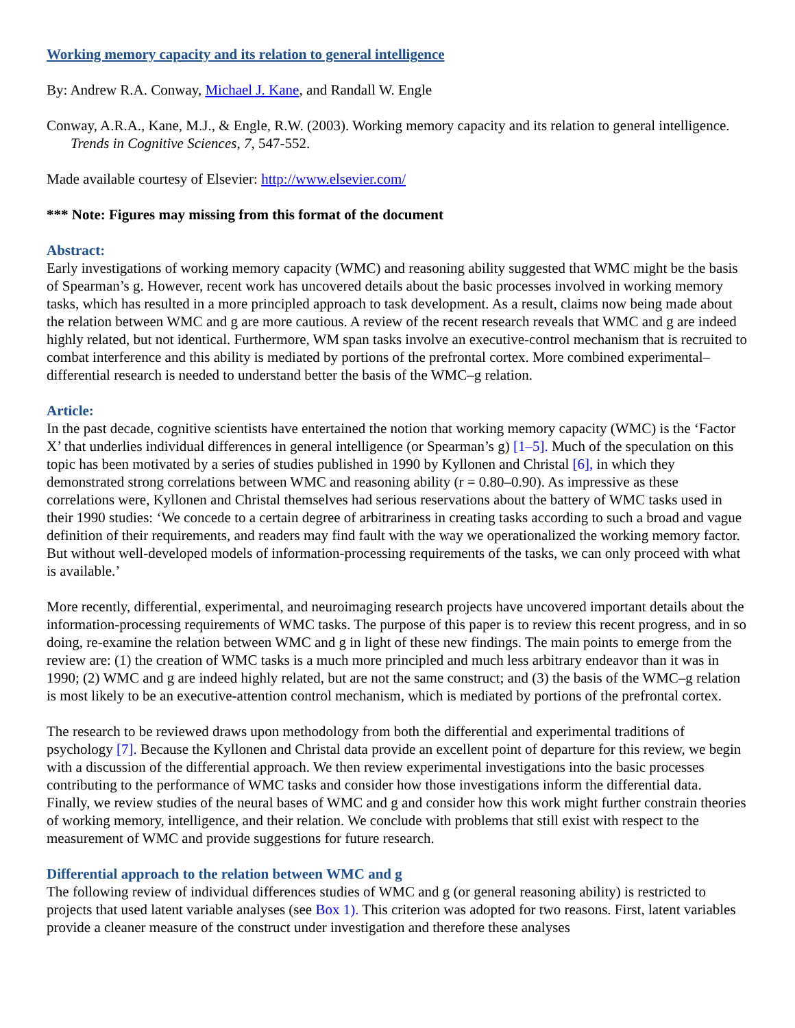Working memory capacity and its relation to general intelligence
By: Andrew R.A. Conway, Michael J. Kane, and Randall W. Engle
Conway, A.R.A., Kane, M.J., & Engle, R.W. (2003). Working memory capacity and its relation to general intelligence. Trends in Cognitive Sciences, 7, 547-552.
Made available courtesy of Elsevier: http://www.elsevier.com/
*** Note: Figures may missing from this format of the document
Abstract:
Early investigations of working memory capacity (WMC) and reasoning ability suggested that WMC might be the basis of Spearman’s g. However, recent work has uncovered details about the basic processes involved in working memory tasks, which has resulted in a more principled approach to task development. As a result, claims now being made about the relation between WMC and g are more cautious. A review of the recent research reveals that WMC and g are indeed highly related, but not identical. Furthermore, WM span tasks involve an executive-control mechanism that is recruited to combat interference and this ability is mediated by portions of the prefrontal cortex. More combined experimental–differential research is needed to understand better the basis of the WMC–g relation.
Article:
In the past decade, cognitive scientists have entertained the notion that working memory capacity (WMC) is the ‘Factor X’ that underlies individual differences in general intelligence (or Spearman’s g) [1–5]. Much of the speculation on this topic has been motivated by a series of studies published in 1990 by Kyllonen and Christal [6], in which they demonstrated strong correlations between WMC and reasoning ability (r = 0.80–0.90). As impressive as these correlations were, Kyllonen and Christal themselves had serious reservations about the battery of WMC tasks used in their 1990 studies: ‘We concede to a certain degree of arbitrariness in creating tasks according to such a broad and vague definition of their requirements, and readers may find fault with the way we operationalized the working memory factor. But without well-developed models of information-processing requirements of the tasks, we can only proceed with what is available.’
More recently, differential, experimental, and neuroimaging research projects have uncovered important details about the information-processing requirements of WMC tasks. The purpose of this paper is to review this recent progress, and in so doing, re-examine the relation between WMC and g in light of these new findings. The main points to emerge from the review are: (1) the creation of WMC tasks is a much more principled and much less arbitrary endeavor than it was in 1990; (2) WMC and g are indeed highly related, but are not the same construct; and (3) the basis of the WMC–g relation is most likely to be an executive-attention control mechanism, which is mediated by portions of the prefrontal cortex.
The research to be reviewed draws upon methodology from both the differential and experimental traditions of psychology [7]. Because the Kyllonen and Christal data provide an excellent point of departure for this review, we begin with a discussion of the differential approach. We then review experimental investigations into the basic processes contributing to the performance of WMC tasks and consider how those investigations inform the differential data. Finally, we review studies of the neural bases of WMC and g and consider how this work might further constrain theories of working memory, intelligence, and their relation. We conclude with problems that still exist with respect to the measurement of WMC and provide suggestions for future research.
Differential approach to the relation between WMC and g
The following review of individual differences studies of WMC and g (or general reasoning ability) is restricted to projects that used latent variable analyses (see Box 1). This criterion was adopted for two reasons. First, latent variables provide a cleaner measure of the construct under investigation and therefore these analyses